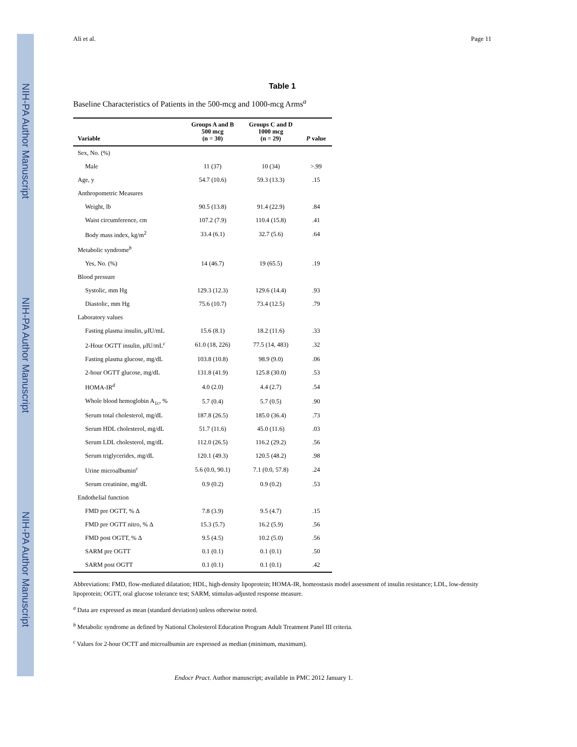NIH-PA Author Manuscript NIH-PA Author Manuscript NIH-PA Author Manuscript
Ali et al. Page 11
Table 1
Baseline Characteristics of Patients in the 500-mcg and 1000-mcg Arms<sup>a</sup>
| Variable | Groups A and B 500 mcg (n = 30) | Groups C and D 1000 mcg (n = 29) | P value |
| --- | --- | --- | --- |
| Sex, No. (%) | | | |
| Male | 11 (37) | 10 (34) | >.99 |
| Age, y | 54.7 (10.6) | 59.3 (13.3) | .15 |
| Anthropometric Measures | | | |
| Weight, lb | 90.5 (13.8) | 91.4 (22.9) | .84 |
| Waist circumference, cm | 107.2 (7.9) | 110.4 (15.8) | .41 |
| Body mass index, kg/m<sup>2</sup> | 33.4 (6.1) | 32.7 (5.6) | .64 |
| Metabolic syndrome<sup>b</sup> | | | |
| Yes, No. (%) | 14 (46.7) | 19 (65.5) | .19 |
| Blood pressure | | | |
| Systolic, mm Hg | 129.3 (12.3) | 129.6 (14.4) | .93 |
| Diastolic, mm Hg | 75.6 (10.7) | 73.4 (12.5) | .79 |
| Laboratory values | | | |
| Fasting plasma insulin, μIU/mL | 15.6 (8.1) | 18.2 (11.6) | .33 |
| 2-Hour OGTT insulin, μIU/mL<sup>c</sup> | 61.0 (18, 226) | 77.5 (14, 483) | .32 |
| Fasting plasma glucose, mg/dL | 103.8 (10.8) | 98.9 (9.0) | .06 |
| 2-hour OGTT glucose, mg/dL | 131.8 (41.9) | 125.8 (30.0) | .53 |
| HOMA-IR<sup>d</sup> | 4.0 (2.0) | 4.4 (2.7) | .54 |
| Whole blood hemoglobin A<sub>1c</sub>, % | 5.7 (0.4) | 5.7 (0.5) | .90 |
| Serum total cholesterol, mg/dL | 187.8 (26.5) | 185.0 (36.4) | .73 |
| Serum HDL cholesterol, mg/dL | 51.7 (11.6) | 45.0 (11.6) | .03 |
| Serum LDL cholesterol, mg/dL | 112.0 (26.5) | 116.2 (29.2) | .56 |
| Serum triglycerides, mg/dL | 120.1 (49.3) | 120.5 (48.2) | .98 |
| Urine microalbumin<sup>c</sup> | 5.6 (0.0, 90.1) | 7.1 (0.0, 57.8) | .24 |
| Serum creatinine, mg/dL | 0.9 (0.2) | 0.9 (0.2) | .53 |
| Endothelial function | | | |
| FMD pre OGTT, % Δ | 7.8 (3.9) | 9.5 (4.7) | .15 |
| FMD pre OGTT nitro, % Δ | 15.3 (5.7) | 16.2 (5.9) | .56 |
| FMD post OGTT, % Δ | 9.5 (4.5) | 10.2 (5.0) | .56 |
| SARM pre OGTT | 0.1 (0.1) | 0.1 (0.1) | .50 |
| SARM post OGTT | 0.1 (0.1) | 0.1 (0.1) | .42 |
Abbreviations: FMD, flow-mediated dilatation; HDL, high-density lipoprotein; HOMA-IR, homeostasis model assessment of insulin resistance; LDL, low-density lipoprotein; OGTT, oral glucose tolerance test; SARM, stimulus-adjusted response measure.
<sup>a</sup> Data are expressed as mean (standard deviation) unless otherwise noted.
<sup>b</sup> Metabolic syndrome as defined by National Cholesterol Education Program Adult Treatment Panel III criteria.
<sup>c</sup> Values for 2-hour OCTT and microalbumin are expressed as median (minimum, maximum).
Endocr Pract. Author manuscript; available in PMC 2012 January 1.